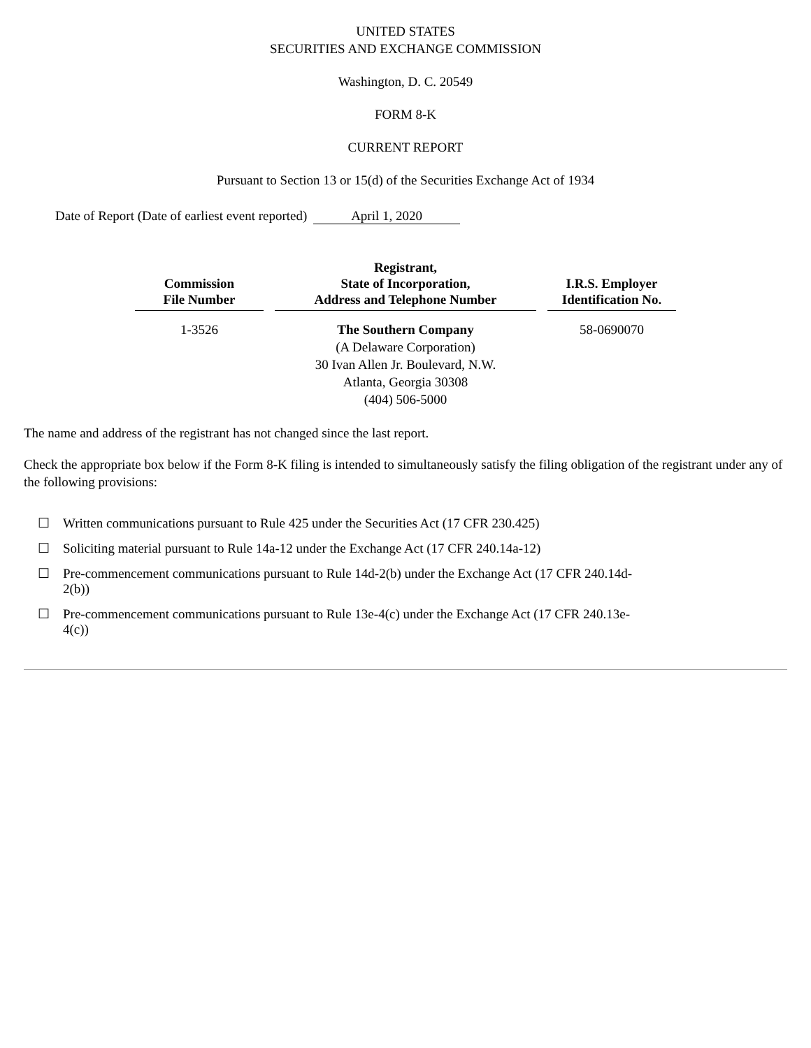UNITED STATES
SECURITIES AND EXCHANGE COMMISSION
Washington, D. C. 20549
FORM 8-K
CURRENT REPORT
Pursuant to Section 13 or 15(d) of the Securities Exchange Act of 1934
Date of Report (Date of earliest event reported) April 1, 2020
| Commission File Number | Registrant, State of Incorporation, Address and Telephone Number | I.R.S. Employer Identification No. |
| --- | --- | --- |
| 1-3526 | The Southern Company (A Delaware Corporation) 30 Ivan Allen Jr. Boulevard, N.W. Atlanta, Georgia 30308 (404) 506-5000 | 58-0690070 |
The name and address of the registrant has not changed since the last report.
Check the appropriate box below if the Form 8-K filing is intended to simultaneously satisfy the filing obligation of the registrant under any of the following provisions:
☐ Written communications pursuant to Rule 425 under the Securities Act (17 CFR 230.425)
☐ Soliciting material pursuant to Rule 14a-12 under the Exchange Act (17 CFR 240.14a-12)
☐ Pre-commencement communications pursuant to Rule 14d-2(b) under the Exchange Act (17 CFR 240.14d-2(b))
☐ Pre-commencement communications pursuant to Rule 13e-4(c) under the Exchange Act (17 CFR 240.13e-4(c))